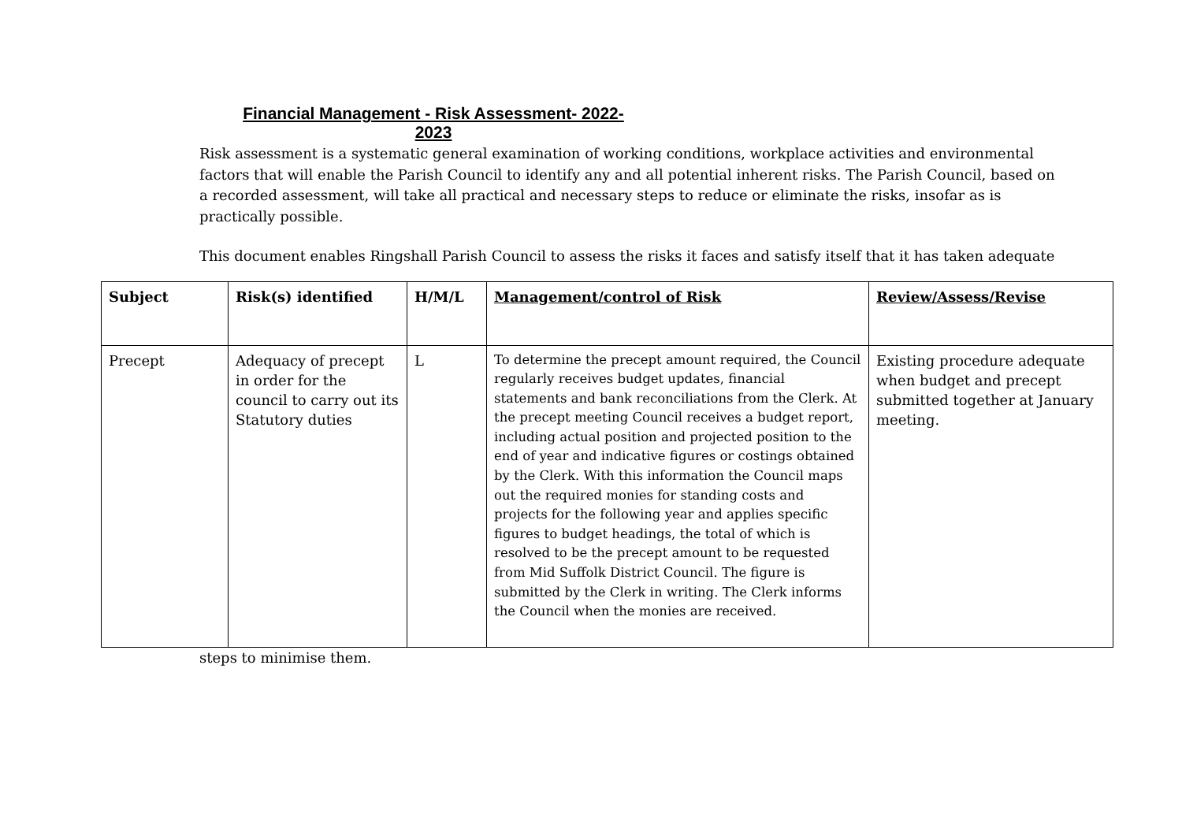Financial Management - Risk Assessment- 2022-2023
Risk assessment is a systematic general examination of working conditions, workplace activities and environmental factors that will enable the Parish Council to identify any and all potential inherent risks. The Parish Council, based on a recorded assessment, will take all practical and necessary steps to reduce or eliminate the risks, insofar as is practically possible.
This document enables Ringshall Parish Council to assess the risks it faces and satisfy itself that it has taken adequate
| Subject | Risk(s) identified | H/M/L | Management/control of Risk | Review/Assess/Revise |
| Precept | Adequacy of precept in order for the council to carry out its Statutory duties | L | To determine the precept amount required, the Council regularly receives budget updates, financial statements and bank reconciliations from the Clerk. At the precept meeting Council receives a budget report, including actual position and projected position to the end of year and indicative figures or costings obtained by the Clerk. With this information the Council maps out the required monies for standing costs and projects for the following year and applies specific figures to budget headings, the total of which is resolved to be the precept amount to be requested from Mid Suffolk District Council. The figure is submitted by the Clerk in writing. The Clerk informs the Council when the monies are received. | Existing procedure adequate when budget and precept submitted together at January meeting. |
steps to minimise them.